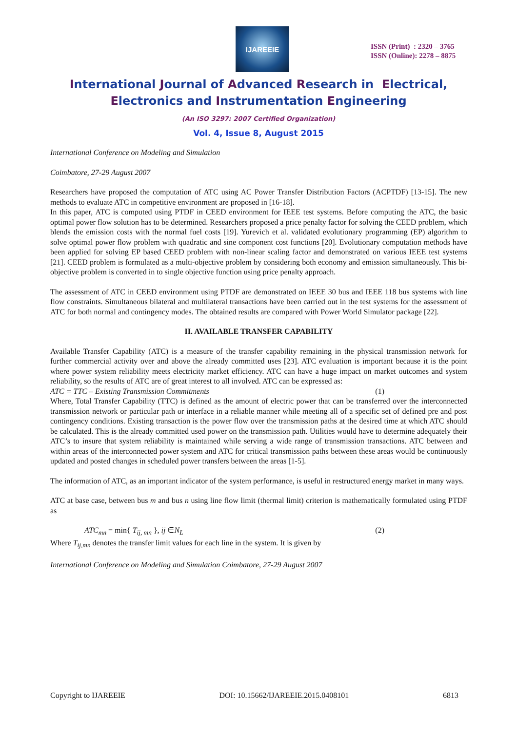IJAREEIE
ISSN (Print) : 2320 – 3765
ISSN (Online): 2278 – 8875
International Journal of Advanced Research in Electrical,
Electronics and Instrumentation Engineering
(An ISO 3297: 2007 Certified Organization)
Vol. 4, Issue 8, August 2015
International Conference on Modeling and Simulation
Coimbatore, 27-29 August 2007
Researchers have proposed the computation of ATC using AC Power Transfer Distribution Factors (ACPTDF) [13-15]. The new methods to evaluate ATC in competitive environment are proposed in [16-18].
In this paper, ATC is computed using PTDF in CEED environment for IEEE test systems. Before computing the ATC, the basic optimal power flow solution has to be determined. Researchers proposed a price penalty factor for solving the CEED problem, which blends the emission costs with the normal fuel costs [19]. Yurevich et al. validated evolutionary programming (EP) algorithm to solve optimal power flow problem with quadratic and sine component cost functions [20]. Evolutionary computation methods have been applied for solving EP based CEED problem with non-linear scaling factor and demonstrated on various IEEE test systems [21]. CEED problem is formulated as a multi-objective problem by considering both economy and emission simultaneously. This bi-objective problem is converted in to single objective function using price penalty approach.
The assessment of ATC in CEED environment using PTDF are demonstrated on IEEE 30 bus and IEEE 118 bus systems with line flow constraints. Simultaneous bilateral and multilateral transactions have been carried out in the test systems for the assessment of ATC for both normal and contingency modes. The obtained results are compared with Power World Simulator package [22].
II. AVAILABLE TRANSFER CAPABILITY
Available Transfer Capability (ATC) is a measure of the transfer capability remaining in the physical transmission network for further commercial activity over and above the already committed uses [23]. ATC evaluation is important because it is the point where power system reliability meets electricity market efficiency. ATC can have a huge impact on market outcomes and system reliability, so the results of ATC are of great interest to all involved. ATC can be expressed as:
ATC = TTC – Existing Transmission Commitments (1)
Where, Total Transfer Capability (TTC) is defined as the amount of electric power that can be transferred over the interconnected transmission network or particular path or interface in a reliable manner while meeting all of a specific set of defined pre and post contingency conditions. Existing transaction is the power flow over the transmission paths at the desired time at which ATC should be calculated. This is the already committed used power on the transmission path. Utilities would have to determine adequately their ATC’s to insure that system reliability is maintained while serving a wide range of transmission transactions. ATC between and within areas of the interconnected power system and ATC for critical transmission paths between these areas would be continuously updated and posted changes in scheduled power transfers between the areas [1-5].
The information of ATC, as an important indicator of the system performance, is useful in restructured energy market in many ways.
ATC at base case, between bus m and bus n using line flow limit (thermal limit) criterion is mathematically formulated using PTDF as
ATC<sub>mn</sub> = min{ T<sub>ij, mn</sub> }, ij ∈N<sub>L</sub> (2)
Where T<sub>ij,mn</sub> denotes the transfer limit values for each line in the system. It is given by
International Conference on Modeling and Simulation Coimbatore, 27-29 August 2007
Copyright to IJAREEIE DOI: 10.15662/IJAREEIE.2015.0408101 6813